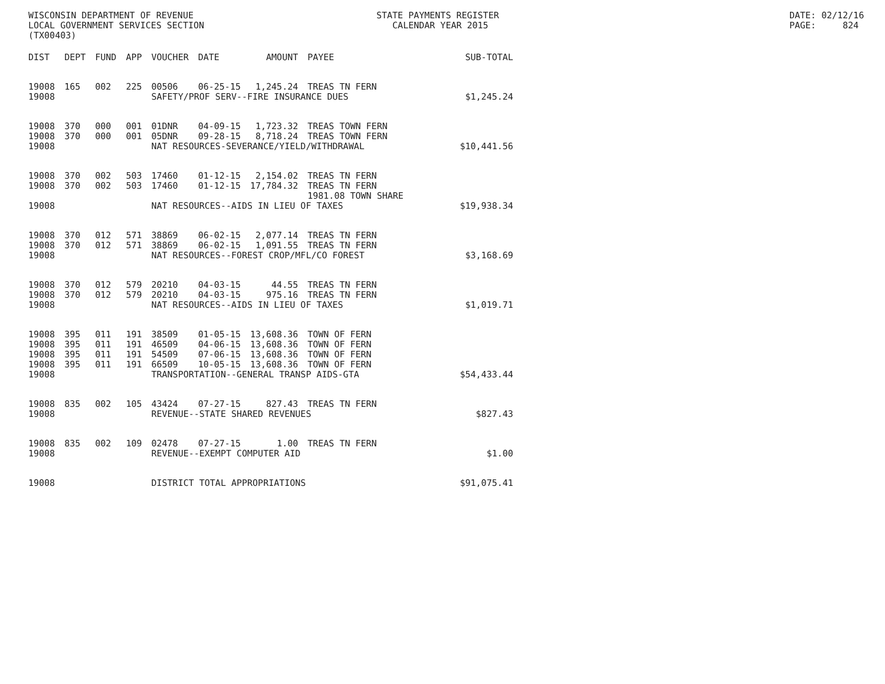WISCONSIN DEPARTMENT OF REVENUE LOCAL GOVERNMENT SERVICES SECTION (TX00403)
STATE PAYMENTS REGISTER CALENDAR YEAR 2015
DATE: 02/12/16 PAGE: 824
| DIST | DEPT | FUND | APP | VOUCHER | DATE | AMOUNT | PAYEE | SUB-TOTAL |
| --- | --- | --- | --- | --- | --- | --- | --- | --- |
| 19008 | 165 | 002 | 225 | 00506 | 06-25-15 | 1,245.24 | TREAS TN FERN | |
| 19008 | | | | SAFETY/PROF SERV--FIRE INSURANCE DUES | | | | $1,245.24 |
| 19008 | 370 | 000 | 001 | 01DNR | 04-09-15 | 1,723.32 | TREAS TOWN FERN | |
| 19008 | 370 | 000 | 001 | 05DNR | 09-28-15 | 8,718.24 | TREAS TOWN FERN | |
| 19008 | | | | NAT RESOURCES-SEVERANCE/YIELD/WITHDRAWAL | | | | $10,441.56 |
| 19008 | 370 | 002 | 503 | 17460 | 01-12-15 | 2,154.02 | TREAS TN FERN | |
| 19008 | 370 | 002 | 503 | 17460 | 01-12-15 | 17,784.32 | TREAS TN FERN 1981.08 TOWN SHARE | |
| 19008 | | | | NAT RESOURCES--AIDS IN LIEU OF TAXES | | | | $19,938.34 |
| 19008 | 370 | 012 | 571 | 38869 | 06-02-15 | 2,077.14 | TREAS TN FERN | |
| 19008 | 370 | 012 | 571 | 38869 | 06-02-15 | 1,091.55 | TREAS TN FERN | |
| 19008 | | | | NAT RESOURCES--FOREST CROP/MFL/CO FOREST | | | | $3,168.69 |
| 19008 | 370 | 012 | 579 | 20210 | 04-03-15 | 44.55 | TREAS TN FERN | |
| 19008 | 370 | 012 | 579 | 20210 | 04-03-15 | 975.16 | TREAS TN FERN | |
| 19008 | | | | NAT RESOURCES--AIDS IN LIEU OF TAXES | | | | $1,019.71 |
| 19008 | 395 | 011 | 191 | 38509 | 01-05-15 | 13,608.36 | TOWN OF FERN | |
| 19008 | 395 | 011 | 191 | 46509 | 04-06-15 | 13,608.36 | TOWN OF FERN | |
| 19008 | 395 | 011 | 191 | 54509 | 07-06-15 | 13,608.36 | TOWN OF FERN | |
| 19008 | 395 | 011 | 191 | 66509 | 10-05-15 | 13,608.36 | TOWN OF FERN | |
| 19008 | | | | TRANSPORTATION--GENERAL TRANSP AIDS-GTA | | | | $54,433.44 |
| 19008 | 835 | 002 | 105 | 43424 | 07-27-15 | 827.43 | TREAS TN FERN | |
| 19008 | | | | REVENUE--STATE SHARED REVENUES | | | | $827.43 |
| 19008 | 835 | 002 | 109 | 02478 | 07-27-15 | 1.00 | TREAS TN FERN | |
| 19008 | | | | REVENUE--EXEMPT COMPUTER AID | | | | $1.00 |
| 19008 | | | | DISTRICT TOTAL APPROPRIATIONS | | | | $91,075.41 |